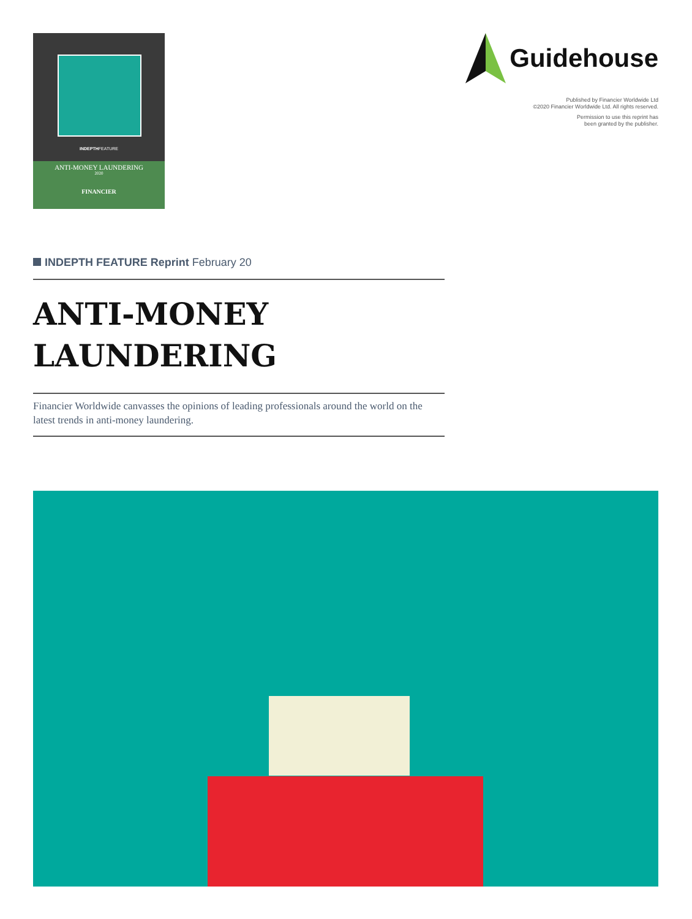INDEPTHFEATURE
ANTI-MONEY LAUNDERING
2020
FINANCIER
Guidehouse
Published by Financier Worldwide Ltd
©2020 Financier Worldwide Ltd. All rights reserved.
Permission to use this reprint has
been granted by the publisher.
INDEPTH FEATURE Reprint February 20
ANTI-MONEY
LAUNDERING
Financier Worldwide canvasses the opinions of leading professionals around the world on the latest trends in anti-money laundering.